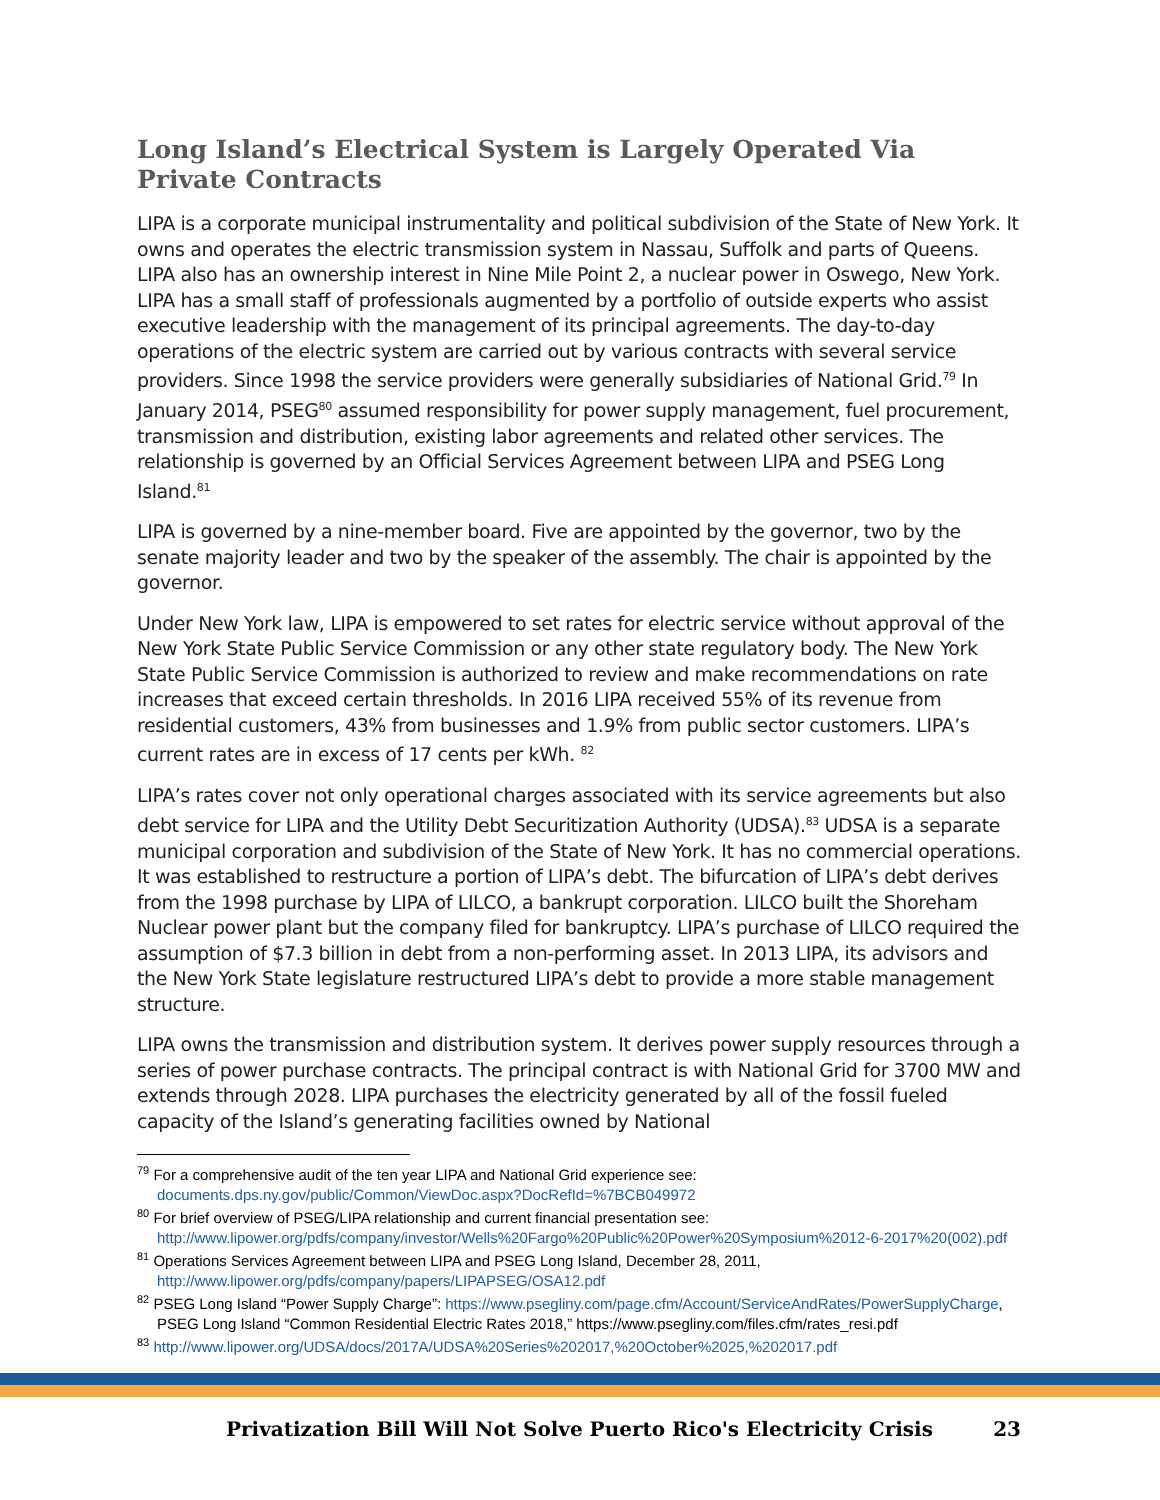Long Island’s Electrical System is Largely Operated Via Private Contracts
LIPA is a corporate municipal instrumentality and political subdivision of the State of New York. It owns and operates the electric transmission system in Nassau, Suffolk and parts of Queens. LIPA also has an ownership interest in Nine Mile Point 2, a nuclear power in Oswego, New York. LIPA has a small staff of professionals augmented by a portfolio of outside experts who assist executive leadership with the management of its principal agreements. The day-to-day operations of the electric system are carried out by various contracts with several service providers. Since 1998 the service providers were generally subsidiaries of National Grid.<sup>79</sup> In January 2014, PSEG<sup>80</sup> assumed responsibility for power supply management, fuel procurement, transmission and distribution, existing labor agreements and related other services. The relationship is governed by an Official Services Agreement between LIPA and PSEG Long Island.<sup>81</sup>
LIPA is governed by a nine-member board. Five are appointed by the governor, two by the senate majority leader and two by the speaker of the assembly. The chair is appointed by the governor.
Under New York law, LIPA is empowered to set rates for electric service without approval of the New York State Public Service Commission or any other state regulatory body. The New York State Public Service Commission is authorized to review and make recommendations on rate increases that exceed certain thresholds. In 2016 LIPA received 55% of its revenue from residential customers, 43% from businesses and 1.9% from public sector customers. LIPA’s current rates are in excess of 17 cents per kWh. <sup>82</sup>
LIPA’s rates cover not only operational charges associated with its service agreements but also debt service for LIPA and the Utility Debt Securitization Authority (UDSA).<sup>83</sup> UDSA is a separate municipal corporation and subdivision of the State of New York. It has no commercial operations. It was established to restructure a portion of LIPA’s debt. The bifurcation of LIPA’s debt derives from the 1998 purchase by LIPA of LILCO, a bankrupt corporation. LILCO built the Shoreham Nuclear power plant but the company filed for bankruptcy. LIPA’s purchase of LILCO required the assumption of $7.3 billion in debt from a non-performing asset. In 2013 LIPA, its advisors and the New York State legislature restructured LIPA’s debt to provide a more stable management structure.
LIPA owns the transmission and distribution system. It derives power supply resources through a series of power purchase contracts. The principal contract is with National Grid for 3700 MW and extends through 2028. LIPA purchases the electricity generated by all of the fossil fueled capacity of the Island’s generating facilities owned by National
<sup>79</sup> For a comprehensive audit of the ten year LIPA and National Grid experience see: documents.dps.ny.gov/public/Common/ViewDoc.aspx?DocRefId=%7BCB049972
<sup>80</sup> For brief overview of PSEG/LIPA relationship and current financial presentation see: http://www.lipower.org/pdfs/company/investor/Wells%20Fargo%20Public%20Power%20Symposium%2012-6-2017%20(002).pdf
<sup>81</sup> Operations Services Agreement between LIPA and PSEG Long Island, December 28, 2011, http://www.lipower.org/pdfs/company/papers/LIPAPSEG/OSA12.pdf
<sup>82</sup> PSEG Long Island “Power Supply Charge”: https://www.psegliny.com/page.cfm/Account/ServiceAndRates/PowerSupplyCharge, PSEG Long Island “Common Residential Electric Rates 2018,” https://www.psegliny.com/files.cfm/rates_resi.pdf
<sup>83</sup> http://www.lipower.org/UDSA/docs/2017A/UDSA%20Series%202017,%20October%2025,%202017.pdf
Privatization Bill Will Not Solve Puerto Rico's Electricity Crisis 23